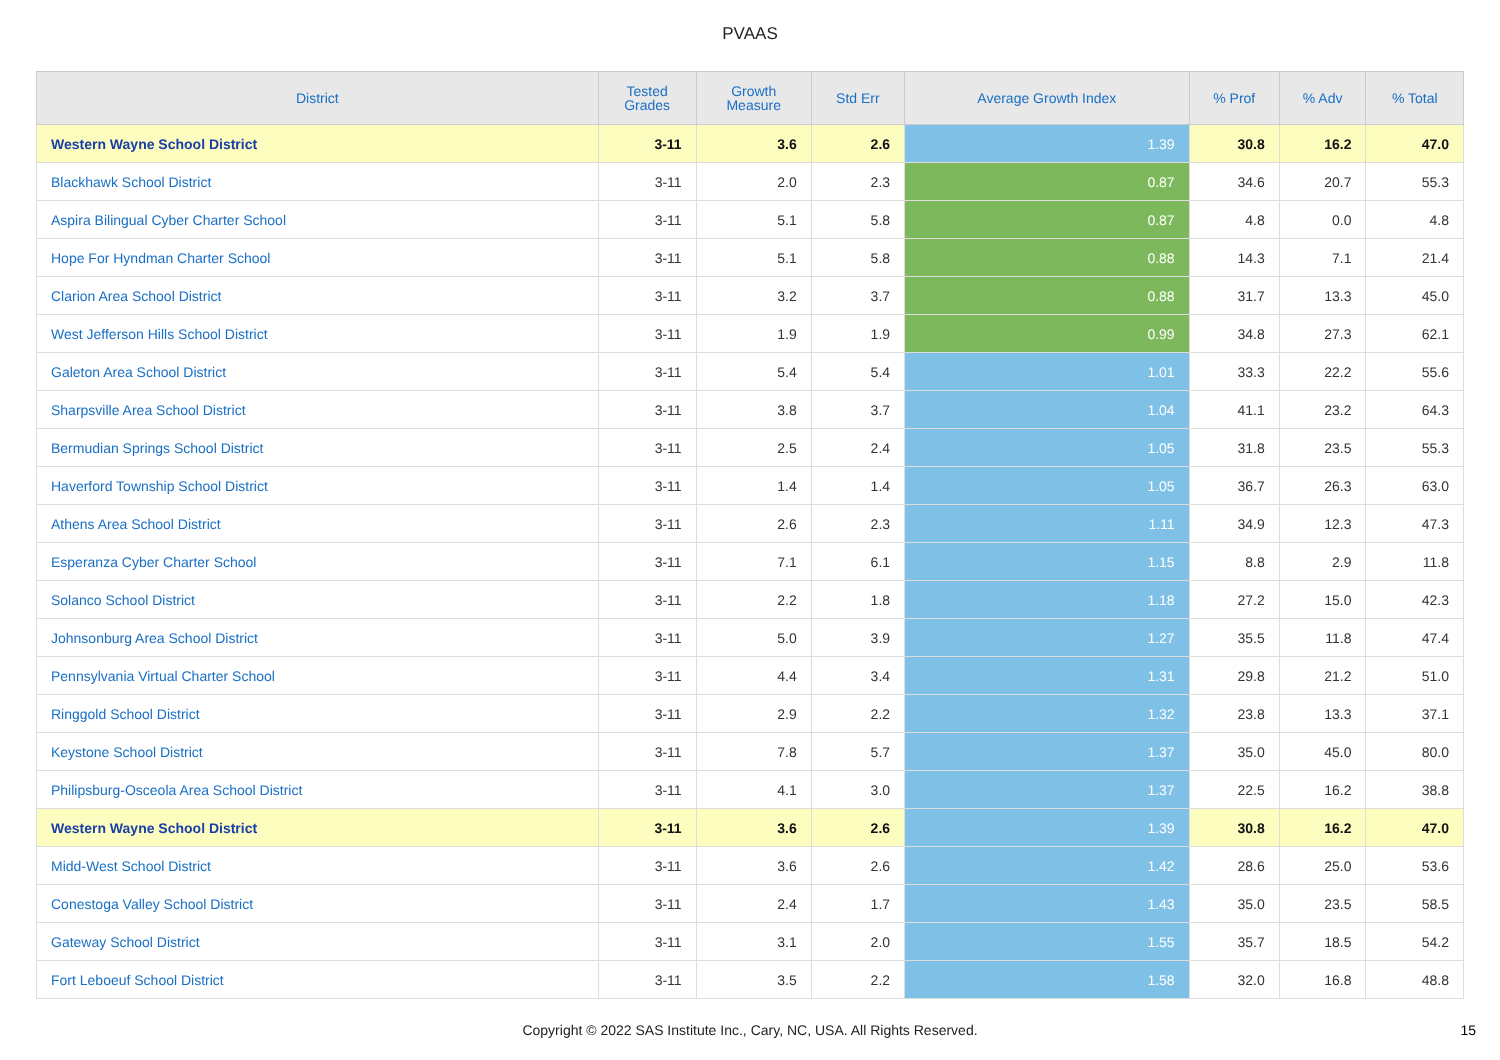PVAAS
| District | Tested Grades | Growth Measure | Std Err | Average Growth Index | % Prof | % Adv | % Total |
| --- | --- | --- | --- | --- | --- | --- | --- |
| Western Wayne School District | 3-11 | 3.6 | 2.6 | 1.39 | 30.8 | 16.2 | 47.0 |
| Blackhawk School District | 3-11 | 2.0 | 2.3 | 0.87 | 34.6 | 20.7 | 55.3 |
| Aspira Bilingual Cyber Charter School | 3-11 | 5.1 | 5.8 | 0.87 | 4.8 | 0.0 | 4.8 |
| Hope For Hyndman Charter School | 3-11 | 5.1 | 5.8 | 0.88 | 14.3 | 7.1 | 21.4 |
| Clarion Area School District | 3-11 | 3.2 | 3.7 | 0.88 | 31.7 | 13.3 | 45.0 |
| West Jefferson Hills School District | 3-11 | 1.9 | 1.9 | 0.99 | 34.8 | 27.3 | 62.1 |
| Galeton Area School District | 3-11 | 5.4 | 5.4 | 1.01 | 33.3 | 22.2 | 55.6 |
| Sharpsville Area School District | 3-11 | 3.8 | 3.7 | 1.04 | 41.1 | 23.2 | 64.3 |
| Bermudian Springs School District | 3-11 | 2.5 | 2.4 | 1.05 | 31.8 | 23.5 | 55.3 |
| Haverford Township School District | 3-11 | 1.4 | 1.4 | 1.05 | 36.7 | 26.3 | 63.0 |
| Athens Area School District | 3-11 | 2.6 | 2.3 | 1.11 | 34.9 | 12.3 | 47.3 |
| Esperanza Cyber Charter School | 3-11 | 7.1 | 6.1 | 1.15 | 8.8 | 2.9 | 11.8 |
| Solanco School District | 3-11 | 2.2 | 1.8 | 1.18 | 27.2 | 15.0 | 42.3 |
| Johnsonburg Area School District | 3-11 | 5.0 | 3.9 | 1.27 | 35.5 | 11.8 | 47.4 |
| Pennsylvania Virtual Charter School | 3-11 | 4.4 | 3.4 | 1.31 | 29.8 | 21.2 | 51.0 |
| Ringgold School District | 3-11 | 2.9 | 2.2 | 1.32 | 23.8 | 13.3 | 37.1 |
| Keystone School District | 3-11 | 7.8 | 5.7 | 1.37 | 35.0 | 45.0 | 80.0 |
| Philipsburg-Osceola Area School District | 3-11 | 4.1 | 3.0 | 1.37 | 22.5 | 16.2 | 38.8 |
| Western Wayne School District | 3-11 | 3.6 | 2.6 | 1.39 | 30.8 | 16.2 | 47.0 |
| Midd-West School District | 3-11 | 3.6 | 2.6 | 1.42 | 28.6 | 25.0 | 53.6 |
| Conestoga Valley School District | 3-11 | 2.4 | 1.7 | 1.43 | 35.0 | 23.5 | 58.5 |
| Gateway School District | 3-11 | 3.1 | 2.0 | 1.55 | 35.7 | 18.5 | 54.2 |
| Fort Leboeuf School District | 3-11 | 3.5 | 2.2 | 1.58 | 32.0 | 16.8 | 48.8 |
Copyright © 2022 SAS Institute Inc., Cary, NC, USA. All Rights Reserved.
15